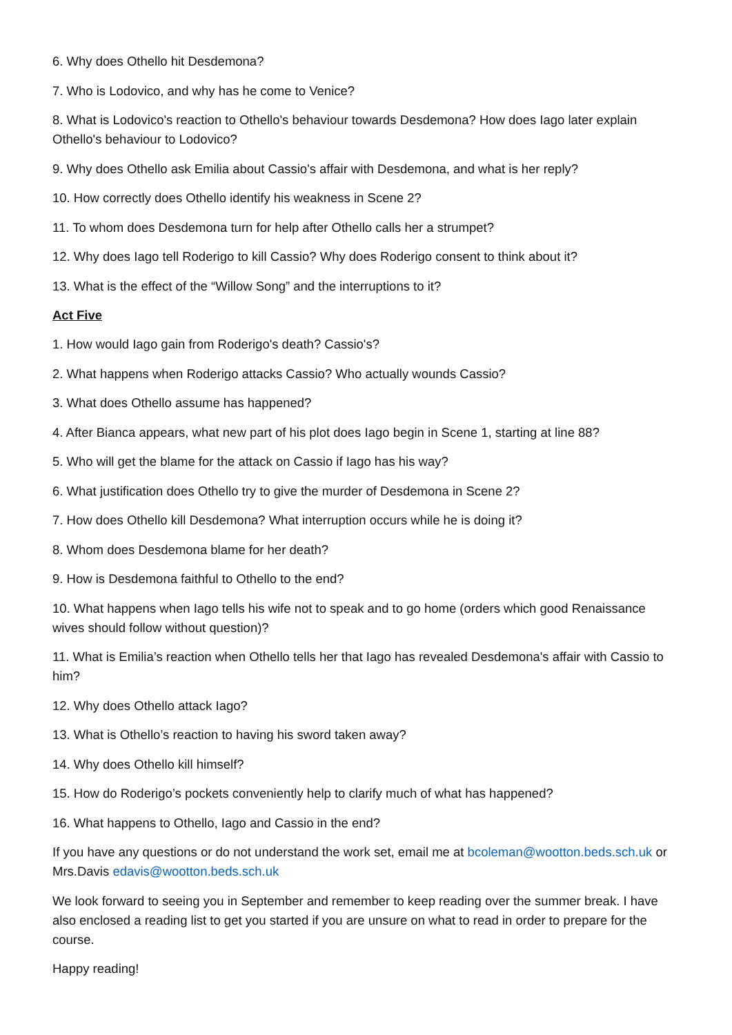6. Why does Othello hit Desdemona?
7. Who is Lodovico, and why has he come to Venice?
8. What is Lodovico's reaction to Othello's behaviour towards Desdemona? How does Iago later explain Othello's behaviour to Lodovico?
9. Why does Othello ask Emilia about Cassio's affair with Desdemona, and what is her reply?
10. How correctly does Othello identify his weakness in Scene 2?
11. To whom does Desdemona turn for help after Othello calls her a strumpet?
12. Why does Iago tell Roderigo to kill Cassio? Why does Roderigo consent to think about it?
13. What is the effect of the “Willow Song” and the interruptions to it?
Act Five
1. How would Iago gain from Roderigo's death? Cassio's?
2. What happens when Roderigo attacks Cassio? Who actually wounds Cassio?
3. What does Othello assume has happened?
4. After Bianca appears, what new part of his plot does Iago begin in Scene 1, starting at line 88?
5. Who will get the blame for the attack on Cassio if Iago has his way?
6. What justification does Othello try to give the murder of Desdemona in Scene 2?
7. How does Othello kill Desdemona? What interruption occurs while he is doing it?
8. Whom does Desdemona blame for her death?
9. How is Desdemona faithful to Othello to the end?
10. What happens when Iago tells his wife not to speak and to go home (orders which good Renaissance wives should follow without question)?
11. What is Emilia’s reaction when Othello tells her that Iago has revealed Desdemona's affair with Cassio to him?
12. Why does Othello attack Iago?
13. What is Othello’s reaction to having his sword taken away?
14. Why does Othello kill himself?
15. How do Roderigo’s pockets conveniently help to clarify much of what has happened?
16. What happens to Othello, Iago and Cassio in the end?
If you have any questions or do not understand the work set, email me at bcoleman@wootton.beds.sch.uk or Mrs.Davis edavis@wootton.beds.sch.uk
We look forward to seeing you in September and remember to keep reading over the summer break. I have also enclosed a reading list to get you started if you are unsure on what to read in order to prepare for the course.
Happy reading!